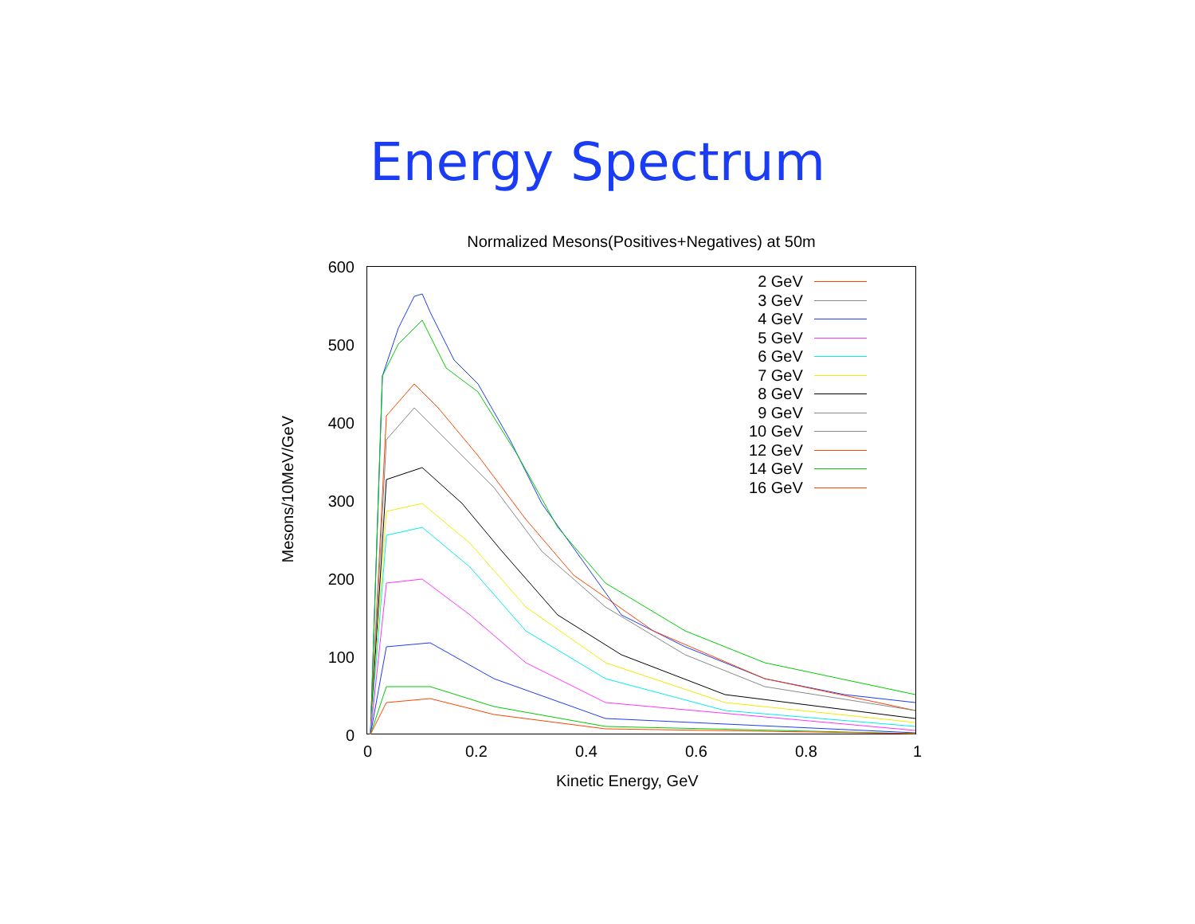Energy Spectrum
Normalized Mesons(Positives+Negatives) at 50m
Mesons/10MeV/GeV
600
500
400
300
200
100
0
0 0.2 0.4 0.6 0.8 1
Kinetic Energy, GeV
2 GeV
3 GeV
4 GeV
5 GeV
6 GeV
7 GeV
8 GeV
9 GeV
10 GeV
12 GeV
14 GeV
16 GeV